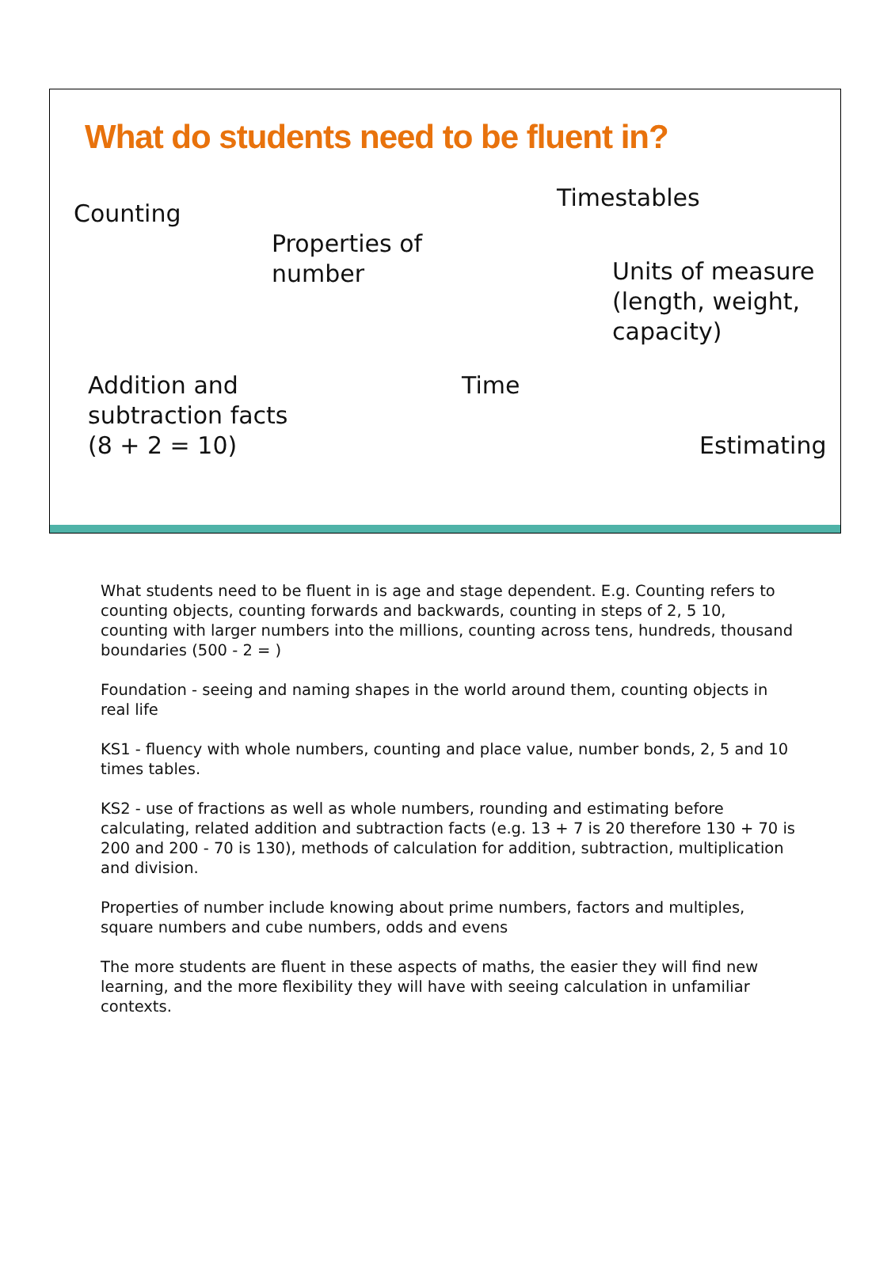What do students need to be fluent in?
Counting
Timestables
Properties of
number
Units of measure
(length, weight,
capacity)
Addition and
subtraction facts
(8 + 2 = 10)
Time
Estimating
What students need to be fluent in is age and stage dependent. E.g. Counting refers to counting objects, counting forwards and backwards, counting in steps of 2, 5 10, counting with larger numbers into the millions, counting across tens, hundreds, thousand boundaries (500 - 2 = )
Foundation - seeing and naming shapes in the world around them, counting objects in real life
KS1 - fluency with whole numbers, counting and place value, number bonds, 2, 5 and 10 times tables.
KS2 - use of fractions as well as whole numbers, rounding and estimating before calculating, related addition and subtraction facts (e.g. 13 + 7 is 20 therefore 130 + 70 is 200 and 200 - 70 is 130), methods of calculation for addition, subtraction, multiplication and division.
Properties of number include knowing about prime numbers, factors and multiples, square numbers and cube numbers, odds and evens
The more students are fluent in these aspects of maths, the easier they will find new learning, and the more flexibility they will have with seeing calculation in unfamiliar contexts.